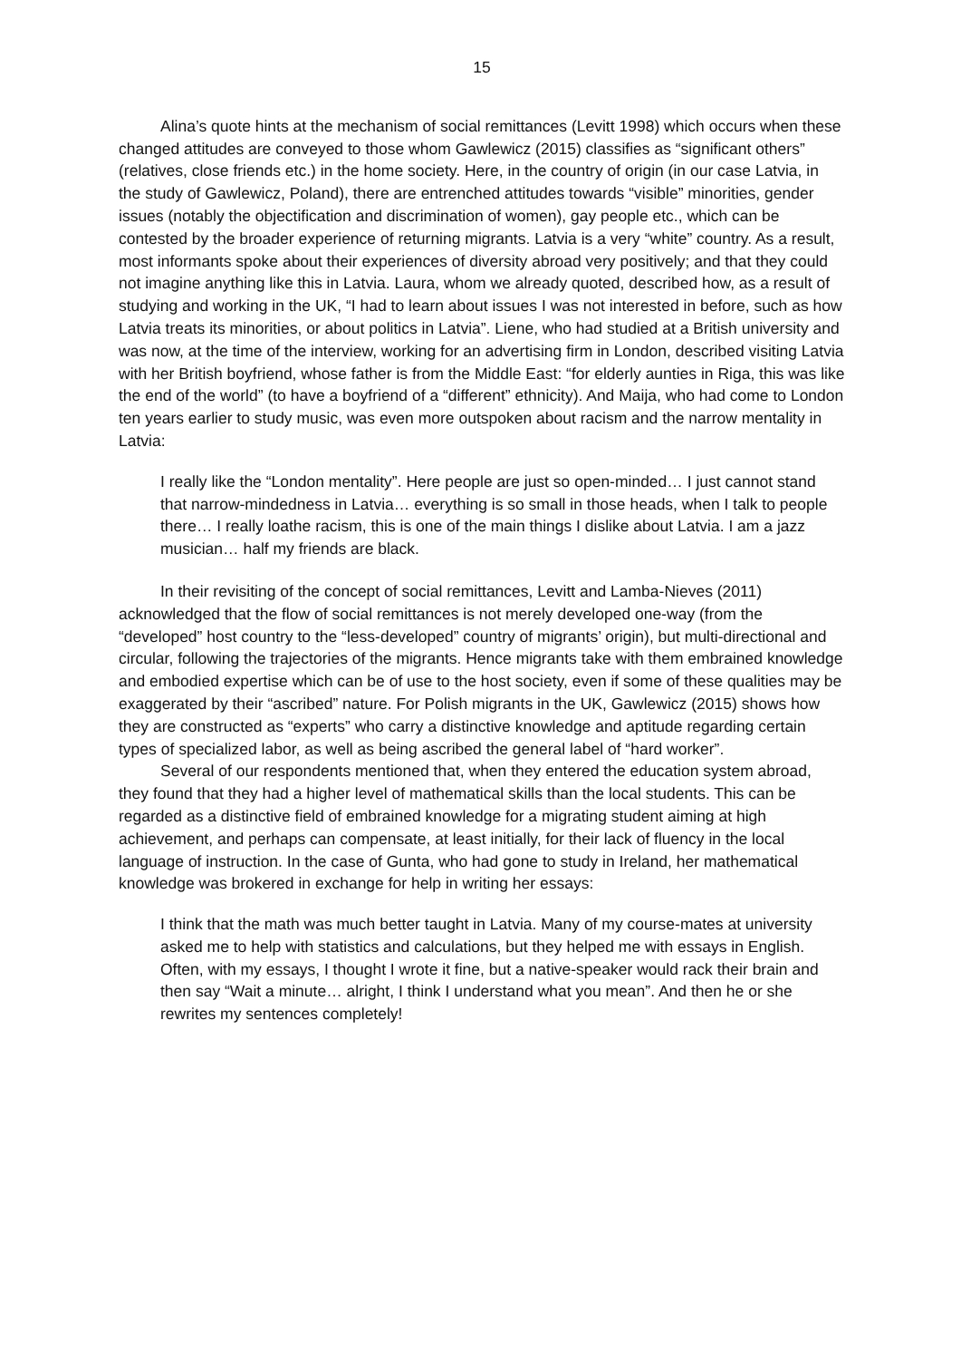15
Alina’s quote hints at the mechanism of social remittances (Levitt 1998) which occurs when these changed attitudes are conveyed to those whom Gawlewicz (2015) classifies as “significant others” (relatives, close friends etc.) in the home society. Here, in the country of origin (in our case Latvia, in the study of Gawlewicz, Poland), there are entrenched attitudes towards “visible” minorities, gender issues (notably the objectification and discrimination of women), gay people etc., which can be contested by the broader experience of returning migrants. Latvia is a very “white” country. As a result, most informants spoke about their experiences of diversity abroad very positively; and that they could not imagine anything like this in Latvia. Laura, whom we already quoted, described how, as a result of studying and working in the UK, “I had to learn about issues I was not interested in before, such as how Latvia treats its minorities, or about politics in Latvia”. Liene, who had studied at a British university and was now, at the time of the interview, working for an advertising firm in London, described visiting Latvia with her British boyfriend, whose father is from the Middle East: “for elderly aunties in Riga, this was like the end of the world” (to have a boyfriend of a “different” ethnicity). And Maija, who had come to London ten years earlier to study music, was even more outspoken about racism and the narrow mentality in Latvia:
I really like the “London mentality”. Here people are just so open-minded… I just cannot stand that narrow-mindedness in Latvia… everything is so small in those heads, when I talk to people there… I really loathe racism, this is one of the main things I dislike about Latvia. I am a jazz musician… half my friends are black.
In their revisiting of the concept of social remittances, Levitt and Lamba-Nieves (2011) acknowledged that the flow of social remittances is not merely developed one-way (from the “developed” host country to the “less-developed” country of migrants’ origin), but multi-directional and circular, following the trajectories of the migrants. Hence migrants take with them embrained knowledge and embodied expertise which can be of use to the host society, even if some of these qualities may be exaggerated by their “ascribed” nature. For Polish migrants in the UK, Gawlewicz (2015) shows how they are constructed as “experts” who carry a distinctive knowledge and aptitude regarding certain types of specialized labor, as well as being ascribed the general label of “hard worker”.
Several of our respondents mentioned that, when they entered the education system abroad, they found that they had a higher level of mathematical skills than the local students. This can be regarded as a distinctive field of embrained knowledge for a migrating student aiming at high achievement, and perhaps can compensate, at least initially, for their lack of fluency in the local language of instruction. In the case of Gunta, who had gone to study in Ireland, her mathematical knowledge was brokered in exchange for help in writing her essays:
I think that the math was much better taught in Latvia. Many of my course-mates at university asked me to help with statistics and calculations, but they helped me with essays in English. Often, with my essays, I thought I wrote it fine, but a native-speaker would rack their brain and then say “Wait a minute… alright, I think I understand what you mean”. And then he or she rewrites my sentences completely!